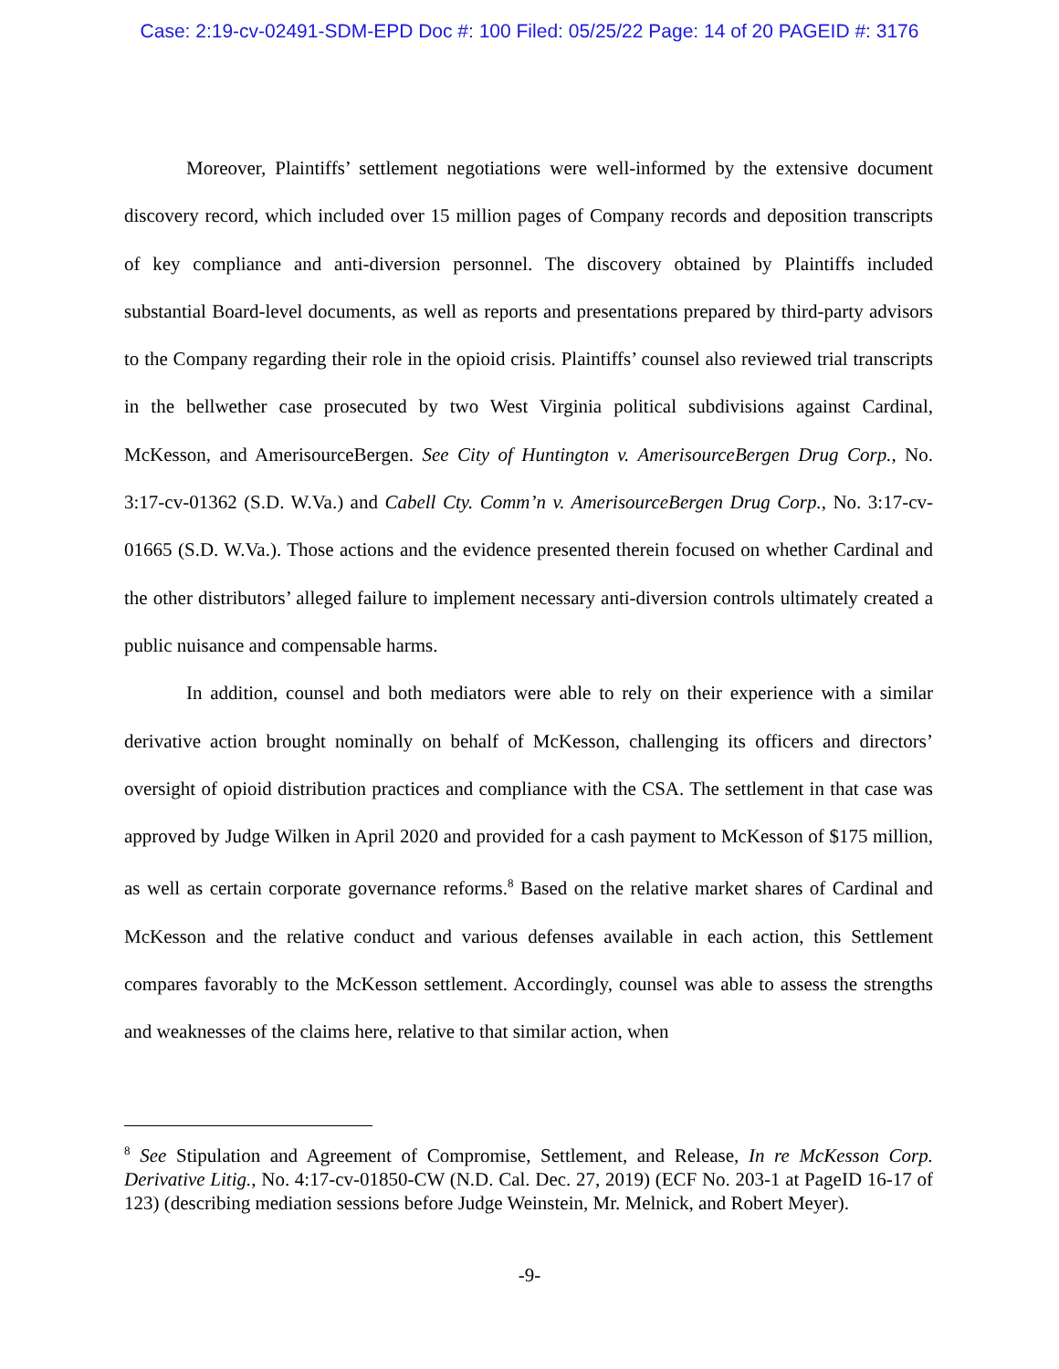Case: 2:19-cv-02491-SDM-EPD Doc #: 100 Filed: 05/25/22 Page: 14 of 20 PAGEID #: 3176
Moreover, Plaintiffs’ settlement negotiations were well-informed by the extensive document discovery record, which included over 15 million pages of Company records and deposition transcripts of key compliance and anti-diversion personnel. The discovery obtained by Plaintiffs included substantial Board-level documents, as well as reports and presentations prepared by third-party advisors to the Company regarding their role in the opioid crisis. Plaintiffs’ counsel also reviewed trial transcripts in the bellwether case prosecuted by two West Virginia political subdivisions against Cardinal, McKesson, and AmerisourceBergen. See City of Huntington v. AmerisourceBergen Drug Corp., No. 3:17-cv-01362 (S.D. W.Va.) and Cabell Cty. Comm’n v. AmerisourceBergen Drug Corp., No. 3:17-cv-01665 (S.D. W.Va.). Those actions and the evidence presented therein focused on whether Cardinal and the other distributors’ alleged failure to implement necessary anti-diversion controls ultimately created a public nuisance and compensable harms.
In addition, counsel and both mediators were able to rely on their experience with a similar derivative action brought nominally on behalf of McKesson, challenging its officers and directors’ oversight of opioid distribution practices and compliance with the CSA. The settlement in that case was approved by Judge Wilken in April 2020 and provided for a cash payment to McKesson of $175 million, as well as certain corporate governance reforms.<sup>8</sup> Based on the relative market shares of Cardinal and McKesson and the relative conduct and various defenses available in each action, this Settlement compares favorably to the McKesson settlement. Accordingly, counsel was able to assess the strengths and weaknesses of the claims here, relative to that similar action, when
<sup>8</sup> See Stipulation and Agreement of Compromise, Settlement, and Release, In re McKesson Corp. Derivative Litig., No. 4:17-cv-01850-CW (N.D. Cal. Dec. 27, 2019) (ECF No. 203-1 at PageID 16-17 of 123) (describing mediation sessions before Judge Weinstein, Mr. Melnick, and Robert Meyer).
-9-